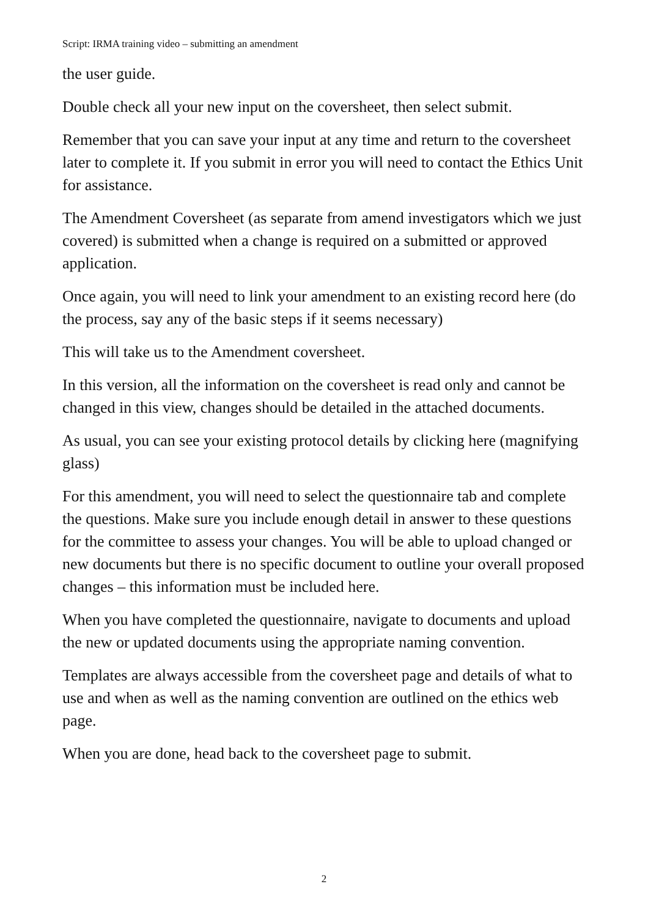Script: IRMA training video – submitting an amendment
the user guide.
Double check all your new input on the coversheet, then select submit.
Remember that you can save your input at any time and return to the coversheet later to complete it. If you submit in error you will need to contact the Ethics Unit for assistance.
The Amendment Coversheet (as separate from amend investigators which we just covered) is submitted when a change is required on a submitted or approved application.
Once again, you will need to link your amendment to an existing record here (do the process, say any of the basic steps if it seems necessary)
This will take us to the Amendment coversheet.
In this version, all the information on the coversheet is read only and cannot be changed in this view, changes should be detailed in the attached documents.
As usual, you can see your existing protocol details by clicking here (magnifying glass)
For this amendment, you will need to select the questionnaire tab and complete the questions. Make sure you include enough detail in answer to these questions for the committee to assess your changes. You will be able to upload changed or new documents but there is no specific document to outline your overall proposed changes – this information must be included here.
When you have completed the questionnaire, navigate to documents and upload the new or updated documents using the appropriate naming convention.
Templates are always accessible from the coversheet page and details of what to use and when as well as the naming convention are outlined on the ethics web page.
When you are done, head back to the coversheet page to submit.
2